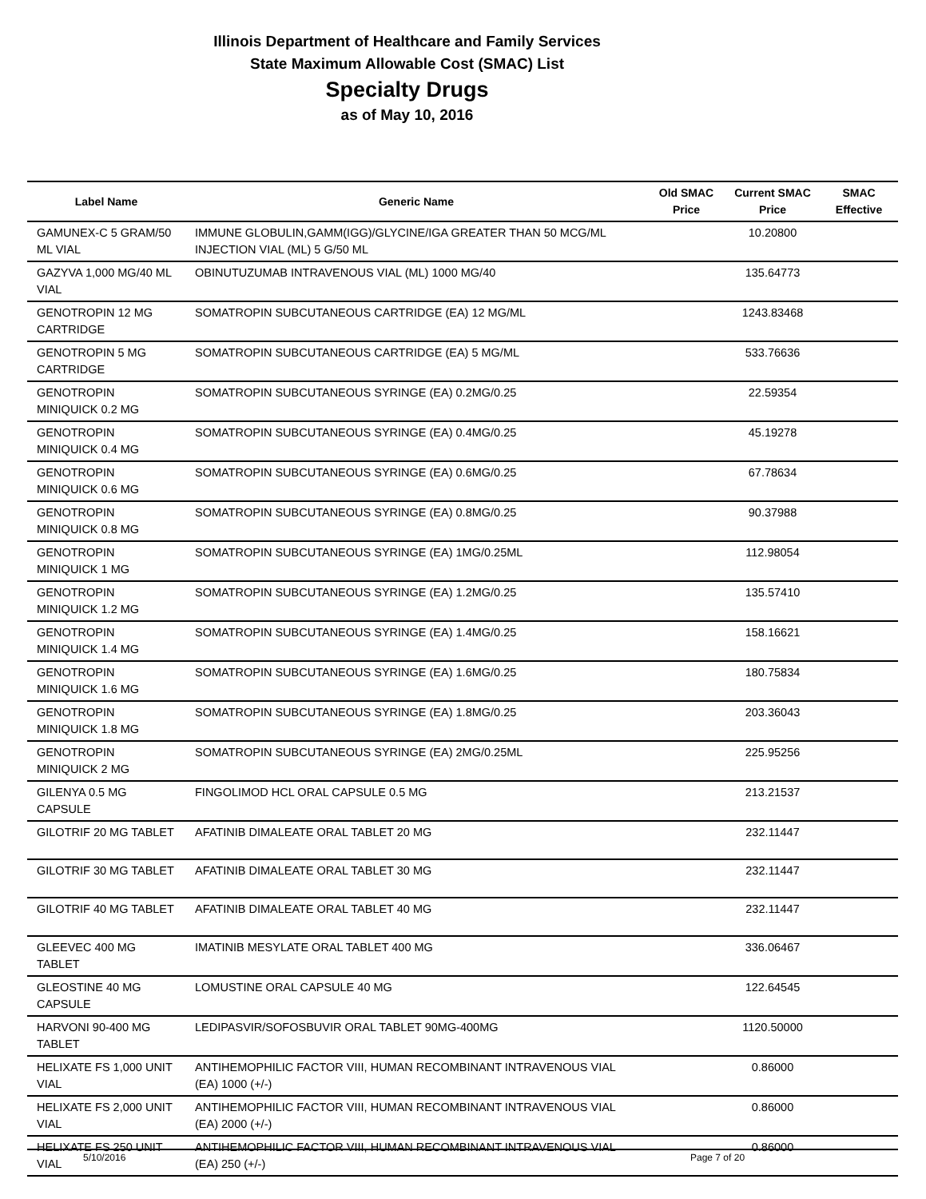Illinois Department of Healthcare and Family Services
State Maximum Allowable Cost (SMAC) List
Specialty Drugs
as of May 10, 2016
| Label Name | Generic Name | Old SMAC Price | Current SMAC Price | SMAC Effective |
| --- | --- | --- | --- | --- |
| GAMUNEX-C 5 GRAM/50 ML VIAL | IMMUNE GLOBULIN,GAMM(IGG)/GLYCINE/IGA GREATER THAN 50 MCG/ML INJECTION VIAL (ML) 5 G/50 ML | | 10.20800 | |
| GAZYVA 1,000 MG/40 ML VIAL | OBINUTUZUMAB INTRAVENOUS VIAL (ML) 1000 MG/40 | | 135.64773 | |
| GENOTROPIN 12 MG CARTRIDGE | SOMATROPIN SUBCUTANEOUS CARTRIDGE (EA) 12 MG/ML | | 1243.83468 | |
| GENOTROPIN 5 MG CARTRIDGE | SOMATROPIN SUBCUTANEOUS CARTRIDGE (EA) 5 MG/ML | | 533.76636 | |
| GENOTROPIN MINIQUICK 0.2 MG | SOMATROPIN SUBCUTANEOUS SYRINGE (EA) 0.2MG/0.25 | | 22.59354 | |
| GENOTROPIN MINIQUICK 0.4 MG | SOMATROPIN SUBCUTANEOUS SYRINGE (EA) 0.4MG/0.25 | | 45.19278 | |
| GENOTROPIN MINIQUICK 0.6 MG | SOMATROPIN SUBCUTANEOUS SYRINGE (EA) 0.6MG/0.25 | | 67.78634 | |
| GENOTROPIN MINIQUICK 0.8 MG | SOMATROPIN SUBCUTANEOUS SYRINGE (EA) 0.8MG/0.25 | | 90.37988 | |
| GENOTROPIN MINIQUICK 1 MG | SOMATROPIN SUBCUTANEOUS SYRINGE (EA) 1MG/0.25ML | | 112.98054 | |
| GENOTROPIN MINIQUICK 1.2 MG | SOMATROPIN SUBCUTANEOUS SYRINGE (EA) 1.2MG/0.25 | | 135.57410 | |
| GENOTROPIN MINIQUICK 1.4 MG | SOMATROPIN SUBCUTANEOUS SYRINGE (EA) 1.4MG/0.25 | | 158.16621 | |
| GENOTROPIN MINIQUICK 1.6 MG | SOMATROPIN SUBCUTANEOUS SYRINGE (EA) 1.6MG/0.25 | | 180.75834 | |
| GENOTROPIN MINIQUICK 1.8 MG | SOMATROPIN SUBCUTANEOUS SYRINGE (EA) 1.8MG/0.25 | | 203.36043 | |
| GENOTROPIN MINIQUICK 2 MG | SOMATROPIN SUBCUTANEOUS SYRINGE (EA) 2MG/0.25ML | | 225.95256 | |
| GILENYA 0.5 MG CAPSULE | FINGOLIMOD HCL ORAL CAPSULE 0.5 MG | | 213.21537 | |
| GILOTRIF 20 MG TABLET | AFATINIB DIMALEATE ORAL TABLET 20 MG | | 232.11447 | |
| GILOTRIF 30 MG TABLET | AFATINIB DIMALEATE ORAL TABLET 30 MG | | 232.11447 | |
| GILOTRIF 40 MG TABLET | AFATINIB DIMALEATE ORAL TABLET 40 MG | | 232.11447 | |
| GLEEVEC 400 MG TABLET | IMATINIB MESYLATE ORAL TABLET 400 MG | | 336.06467 | |
| GLEOSTINE 40 MG CAPSULE | LOMUSTINE ORAL CAPSULE 40 MG | | 122.64545 | |
| HARVONI 90-400 MG TABLET | LEDIPASVIR/SOFOSBUVIR ORAL TABLET 90MG-400MG | | 1120.50000 | |
| HELIXATE FS 1,000 UNIT VIAL | ANTIHEMOPHILIC FACTOR VIII, HUMAN RECOMBINANT INTRAVENOUS VIAL (EA) 1000 (+/-) | | 0.86000 | |
| HELIXATE FS 2,000 UNIT VIAL | ANTIHEMOPHILIC FACTOR VIII, HUMAN RECOMBINANT INTRAVENOUS VIAL (EA) 2000 (+/-) | | 0.86000 | |
| HELIXATE FS 250 UNIT VIAL | ANTIHEMOPHILIC FACTOR VIII, HUMAN RECOMBINANT INTRAVENOUS VIAL (EA) 250 (+/-) | | 0.86000 | |
5/10/2016 Page 7 of 20